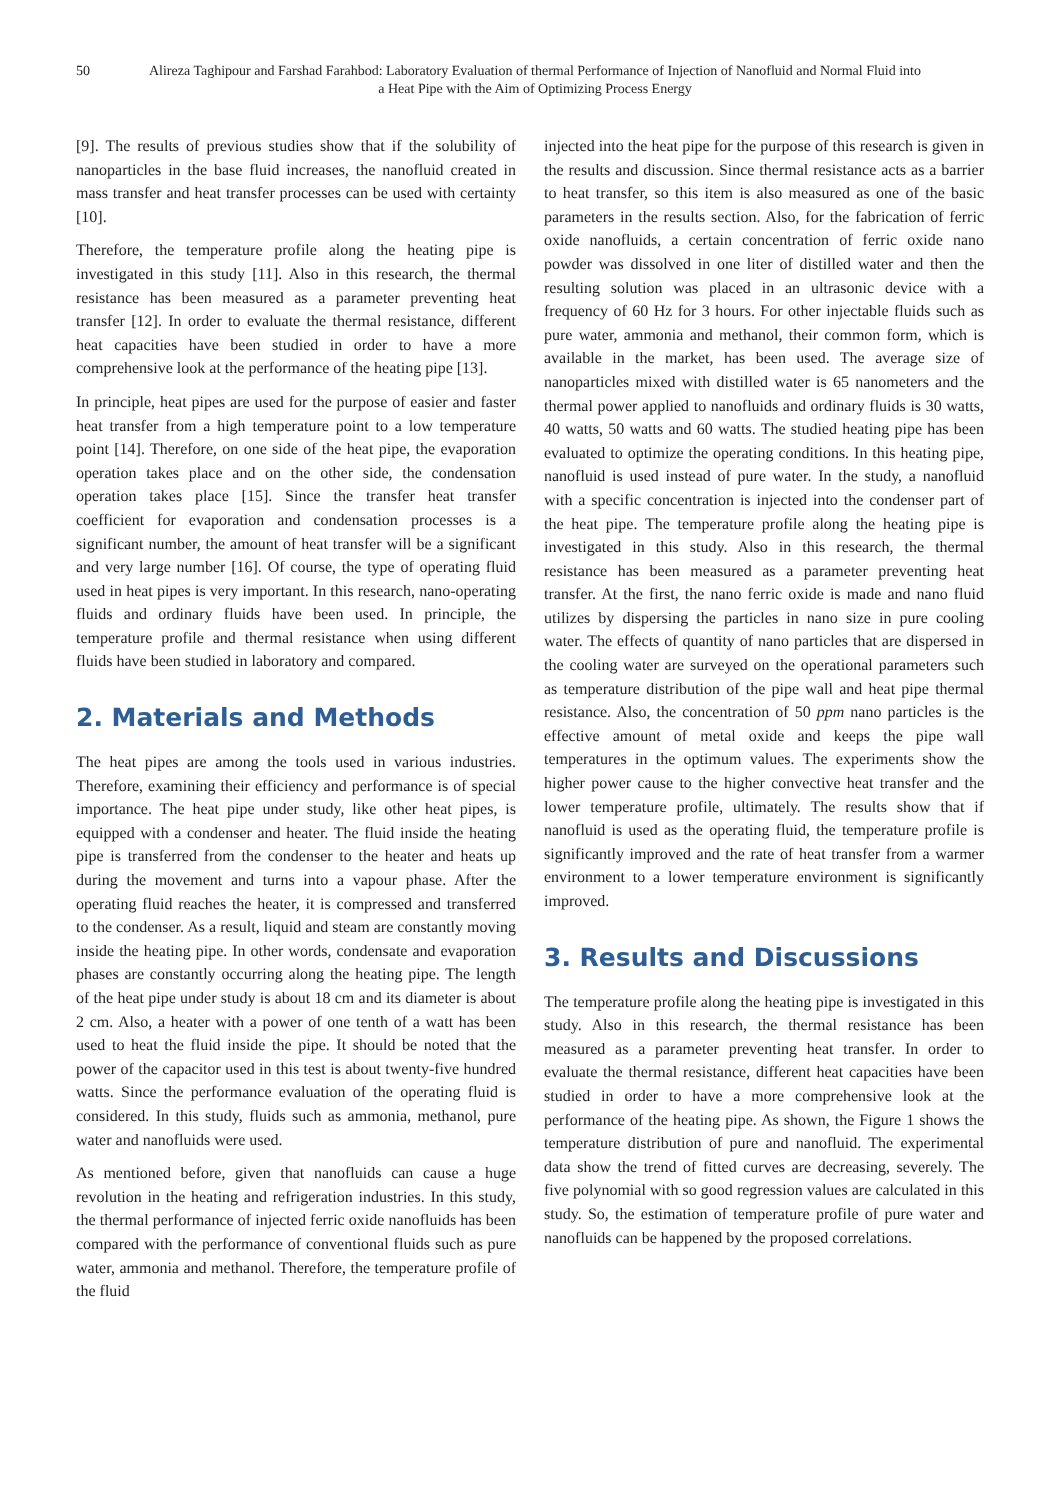50 Alireza Taghipour and Farshad Farahbod: Laboratory Evaluation of thermal Performance of Injection of Nanofluid and Normal Fluid into a Heat Pipe with the Aim of Optimizing Process Energy
[9]. The results of previous studies show that if the solubility of nanoparticles in the base fluid increases, the nanofluid created in mass transfer and heat transfer processes can be used with certainty [10].
Therefore, the temperature profile along the heating pipe is investigated in this study [11]. Also in this research, the thermal resistance has been measured as a parameter preventing heat transfer [12]. In order to evaluate the thermal resistance, different heat capacities have been studied in order to have a more comprehensive look at the performance of the heating pipe [13].
In principle, heat pipes are used for the purpose of easier and faster heat transfer from a high temperature point to a low temperature point [14]. Therefore, on one side of the heat pipe, the evaporation operation takes place and on the other side, the condensation operation takes place [15]. Since the transfer heat transfer coefficient for evaporation and condensation processes is a significant number, the amount of heat transfer will be a significant and very large number [16]. Of course, the type of operating fluid used in heat pipes is very important. In this research, nano-operating fluids and ordinary fluids have been used. In principle, the temperature profile and thermal resistance when using different fluids have been studied in laboratory and compared.
2. Materials and Methods
The heat pipes are among the tools used in various industries. Therefore, examining their efficiency and performance is of special importance. The heat pipe under study, like other heat pipes, is equipped with a condenser and heater. The fluid inside the heating pipe is transferred from the condenser to the heater and heats up during the movement and turns into a vapour phase. After the operating fluid reaches the heater, it is compressed and transferred to the condenser. As a result, liquid and steam are constantly moving inside the heating pipe. In other words, condensate and evaporation phases are constantly occurring along the heating pipe. The length of the heat pipe under study is about 18 cm and its diameter is about 2 cm. Also, a heater with a power of one tenth of a watt has been used to heat the fluid inside the pipe. It should be noted that the power of the capacitor used in this test is about twenty-five hundred watts. Since the performance evaluation of the operating fluid is considered. In this study, fluids such as ammonia, methanol, pure water and nanofluids were used.
As mentioned before, given that nanofluids can cause a huge revolution in the heating and refrigeration industries. In this study, the thermal performance of injected ferric oxide nanofluids has been compared with the performance of conventional fluids such as pure water, ammonia and methanol. Therefore, the temperature profile of the fluid
injected into the heat pipe for the purpose of this research is given in the results and discussion. Since thermal resistance acts as a barrier to heat transfer, so this item is also measured as one of the basic parameters in the results section. Also, for the fabrication of ferric oxide nanofluids, a certain concentration of ferric oxide nano powder was dissolved in one liter of distilled water and then the resulting solution was placed in an ultrasonic device with a frequency of 60 Hz for 3 hours. For other injectable fluids such as pure water, ammonia and methanol, their common form, which is available in the market, has been used. The average size of nanoparticles mixed with distilled water is 65 nanometers and the thermal power applied to nanofluids and ordinary fluids is 30 watts, 40 watts, 50 watts and 60 watts. The studied heating pipe has been evaluated to optimize the operating conditions. In this heating pipe, nanofluid is used instead of pure water. In the study, a nanofluid with a specific concentration is injected into the condenser part of the heat pipe. The temperature profile along the heating pipe is investigated in this study. Also in this research, the thermal resistance has been measured as a parameter preventing heat transfer. At the first, the nano ferric oxide is made and nano fluid utilizes by dispersing the particles in nano size in pure cooling water. The effects of quantity of nano particles that are dispersed in the cooling water are surveyed on the operational parameters such as temperature distribution of the pipe wall and heat pipe thermal resistance. Also, the concentration of 50 ppm nano particles is the effective amount of metal oxide and keeps the pipe wall temperatures in the optimum values. The experiments show the higher power cause to the higher convective heat transfer and the lower temperature profile, ultimately. The results show that if nanofluid is used as the operating fluid, the temperature profile is significantly improved and the rate of heat transfer from a warmer environment to a lower temperature environment is significantly improved.
3. Results and Discussions
The temperature profile along the heating pipe is investigated in this study. Also in this research, the thermal resistance has been measured as a parameter preventing heat transfer. In order to evaluate the thermal resistance, different heat capacities have been studied in order to have a more comprehensive look at the performance of the heating pipe. As shown, the Figure 1 shows the temperature distribution of pure and nanofluid. The experimental data show the trend of fitted curves are decreasing, severely. The five polynomial with so good regression values are calculated in this study. So, the estimation of temperature profile of pure water and nanofluids can be happened by the proposed correlations.